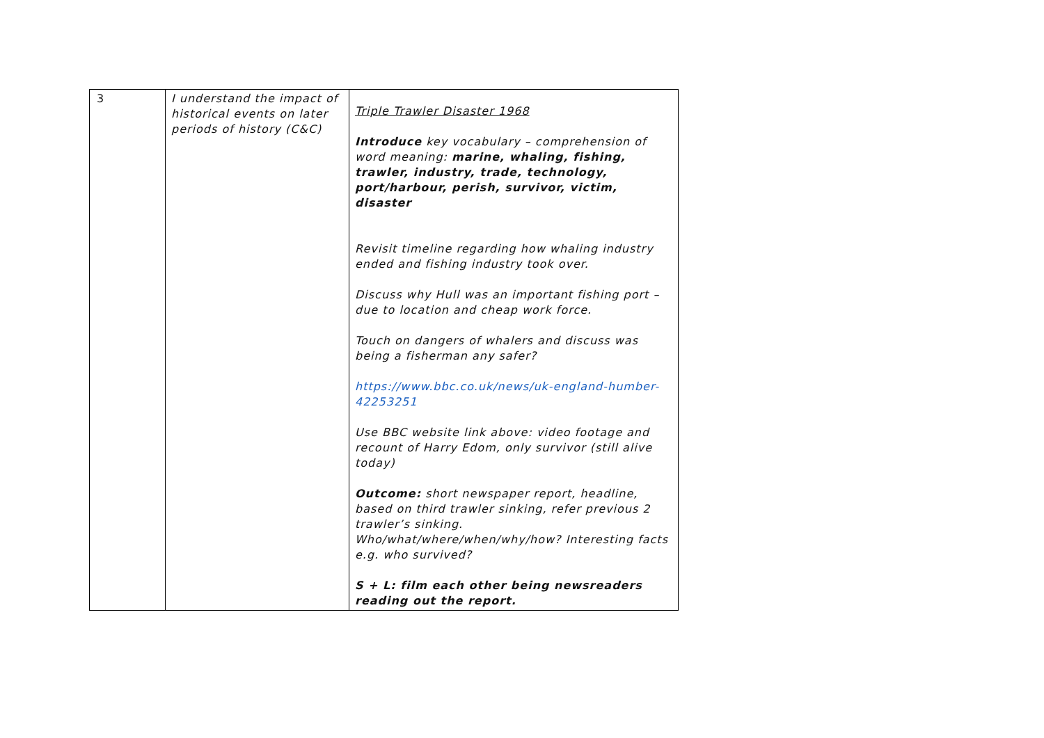| 3 | I understand the impact of historical events on later periods of history (C&C) | Triple Trawler Disaster 1968 Introduce key vocabulary – comprehension of word meaning: marine, whaling, fishing, trawler, industry, trade, technology, port/harbour, perish, survivor, victim, disaster Revisit timeline regarding how whaling industry ended and fishing industry took over. Discuss why Hull was an important fishing port – due to location and cheap work force. Touch on dangers of whalers and discuss was being a fisherman any safer? https://www.bbc.co.uk/news/uk-england-humber-42253251 Use BBC website link above: video footage and recount of Harry Edom, only survivor (still alive today) Outcome: short newspaper report, headline, based on third trawler sinking, refer previous 2 trawler’s sinking. Who/what/where/when/why/how? Interesting facts e.g. who survived? S + L: film each other being newsreaders reading out the report. |